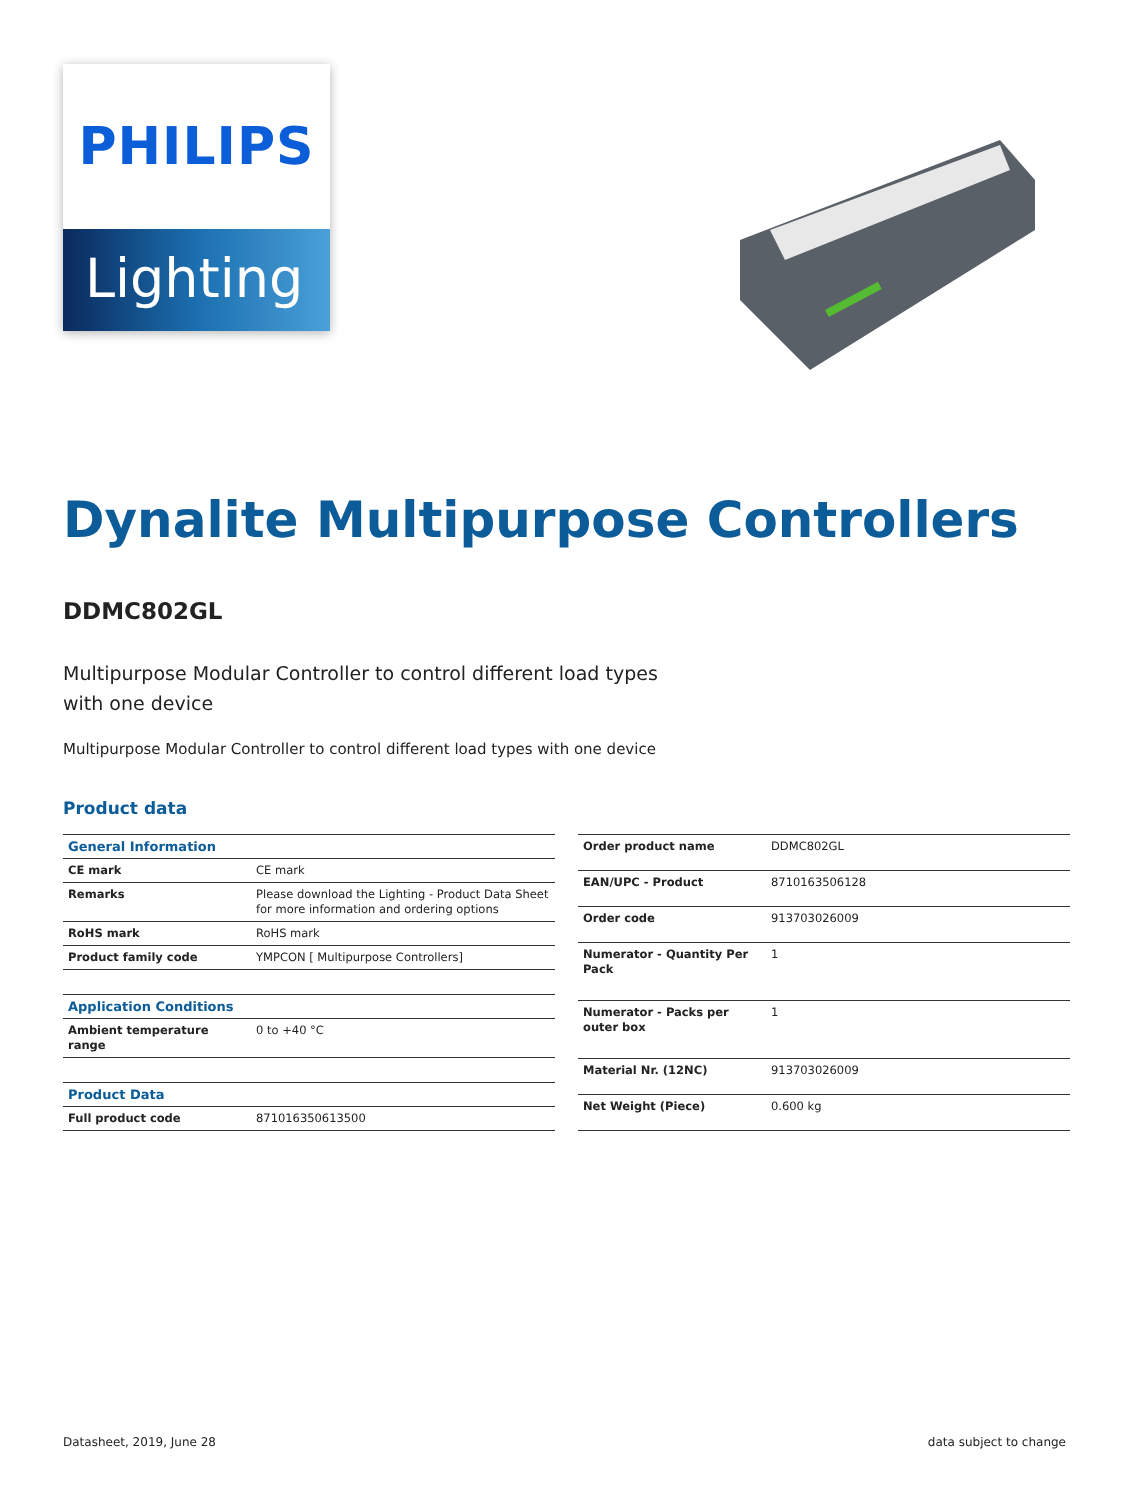PHILIPS
Lighting
Dynalite Multipurpose Controllers
DDMC802GL
Multipurpose Modular Controller to control different load types with one device
Multipurpose Modular Controller to control different load types with one device
Product data
| General Information | |
| --- | --- |
| CE mark | CE mark |
| Remarks | Please download the Lighting - Product Data Sheet for more information and ordering options |
| RoHS mark | RoHS mark |
| Product family code | YMPCON [ Multipurpose Controllers] |
| Application Conditions | |
| Ambient temperature range | 0 to +40 °C |
| Product Data | |
| Full product code | 871016350613500 |
| Order product name | DDMC802GL |
| EAN/UPC - Product | 8710163506128 |
| Order code | 913703026009 |
| Numerator - Quantity Per Pack | 1 |
| Numerator - Packs per outer box | 1 |
| Material Nr. (12NC) | 913703026009 |
| Net Weight (Piece) | 0.600 kg |
Datasheet, 2019, June 28 data subject to change